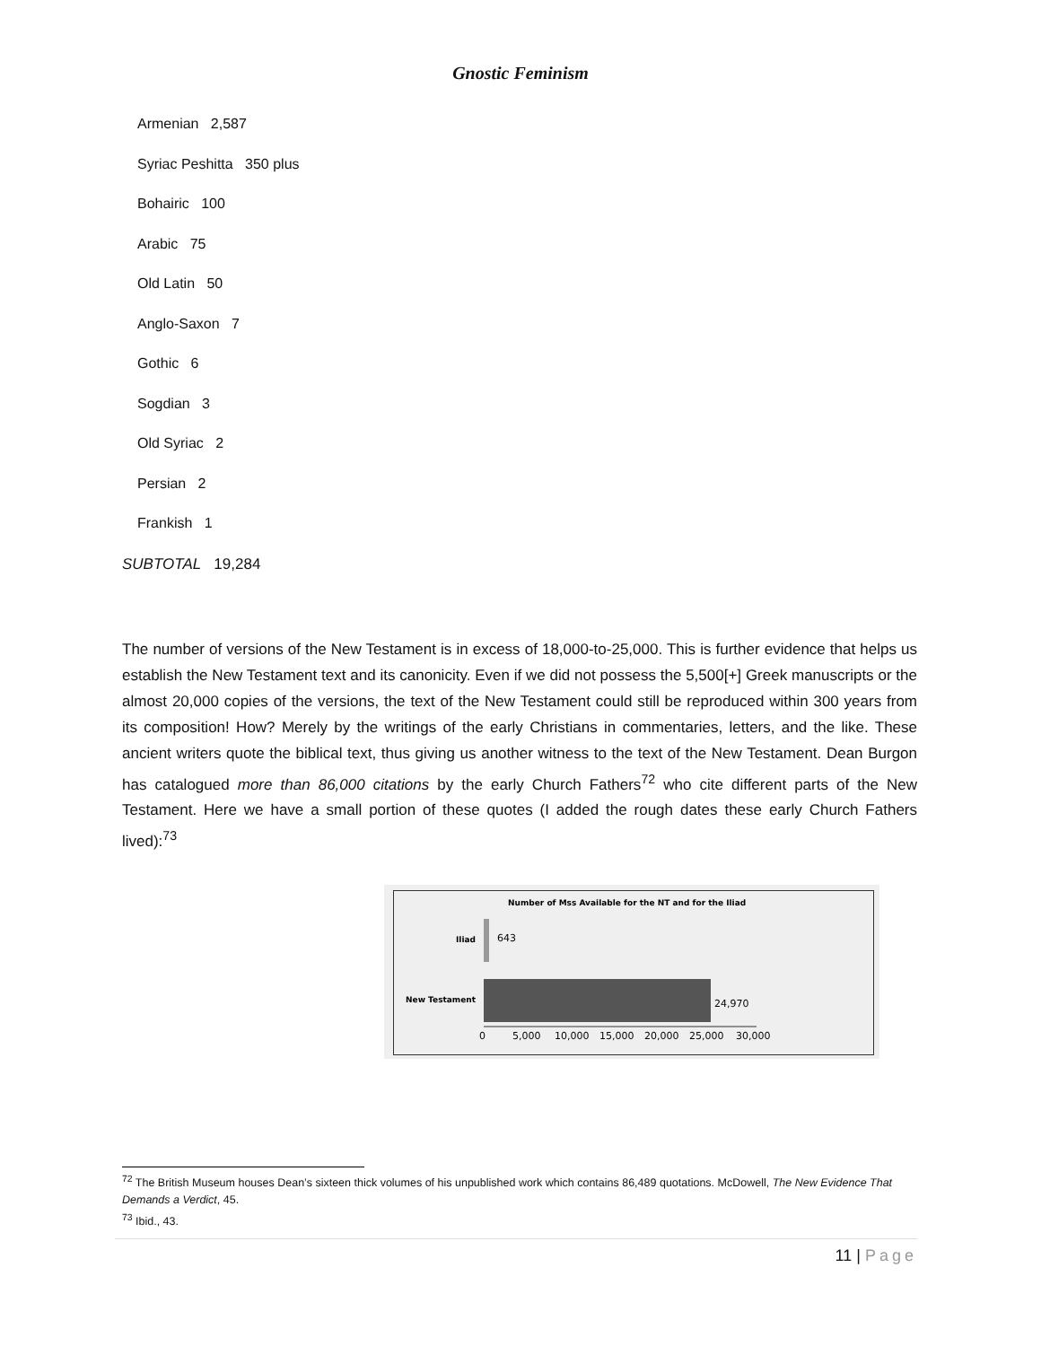Gnostic Feminism
Armenian 2,587
Syriac Peshitta 350 plus
Bohairic 100
Arabic 75
Old Latin 50
Anglo-Saxon 7
Gothic 6
Sogdian 3
Old Syriac 2
Persian 2
Frankish 1
SUBTOTAL 19,284
The number of versions of the New Testament is in excess of 18,000-to-25,000. This is further evidence that helps us establish the New Testament text and its canonicity. Even if we did not possess the 5,500[+] Greek manuscripts or the almost 20,000 copies of the versions, the text of the New Testament could still be reproduced within 300 years from its composition! How? Merely by the writings of the early Christians in commentaries, letters, and the like. These ancient writers quote the biblical text, thus giving us another witness to the text of the New Testament. Dean Burgon has catalogued more than 86,000 citations by the early Church Fathers<sup>72</sup> who cite different parts of the New Testament. Here we have a small portion of these quotes (I added the rough dates these early Church Fathers lived):<sup>73</sup>
Number of Mss Available for the NT and for the Iliad
Iliad
643
New Testament
24,970
0
5,000
10,000
15,000
20,000
25,000
30,000
<sup>72</sup> The British Museum houses Dean’s sixteen thick volumes of his unpublished work which contains 86,489 quotations. McDowell, The New Evidence That Demands a Verdict, 45.
<sup>73</sup> Ibid., 43.
11 | Page